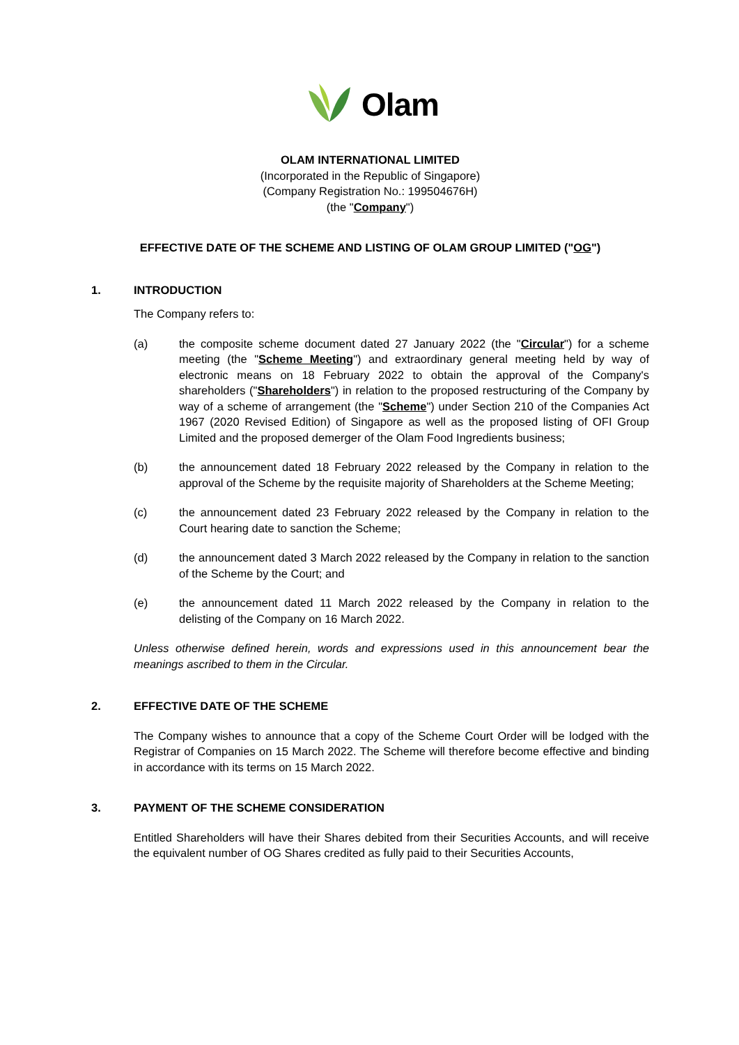Olam
OLAM INTERNATIONAL LIMITED
(Incorporated in the Republic of Singapore)
(Company Registration No.: 199504676H)
(the "Company")
EFFECTIVE DATE OF THE SCHEME AND LISTING OF OLAM GROUP LIMITED ("OG")
1. INTRODUCTION
The Company refers to:
(a) the composite scheme document dated 27 January 2022 (the "Circular") for a scheme meeting (the "Scheme Meeting") and extraordinary general meeting held by way of electronic means on 18 February 2022 to obtain the approval of the Company's shareholders ("Shareholders") in relation to the proposed restructuring of the Company by way of a scheme of arrangement (the "Scheme") under Section 210 of the Companies Act 1967 (2020 Revised Edition) of Singapore as well as the proposed listing of OFI Group Limited and the proposed demerger of the Olam Food Ingredients business;
(b) the announcement dated 18 February 2022 released by the Company in relation to the approval of the Scheme by the requisite majority of Shareholders at the Scheme Meeting;
(c) the announcement dated 23 February 2022 released by the Company in relation to the Court hearing date to sanction the Scheme;
(d) the announcement dated 3 March 2022 released by the Company in relation to the sanction of the Scheme by the Court; and
(e) the announcement dated 11 March 2022 released by the Company in relation to the delisting of the Company on 16 March 2022.
Unless otherwise defined herein, words and expressions used in this announcement bear the meanings ascribed to them in the Circular.
2. EFFECTIVE DATE OF THE SCHEME
The Company wishes to announce that a copy of the Scheme Court Order will be lodged with the Registrar of Companies on 15 March 2022. The Scheme will therefore become effective and binding in accordance with its terms on 15 March 2022.
3. PAYMENT OF THE SCHEME CONSIDERATION
Entitled Shareholders will have their Shares debited from their Securities Accounts, and will receive the equivalent number of OG Shares credited as fully paid to their Securities Accounts,